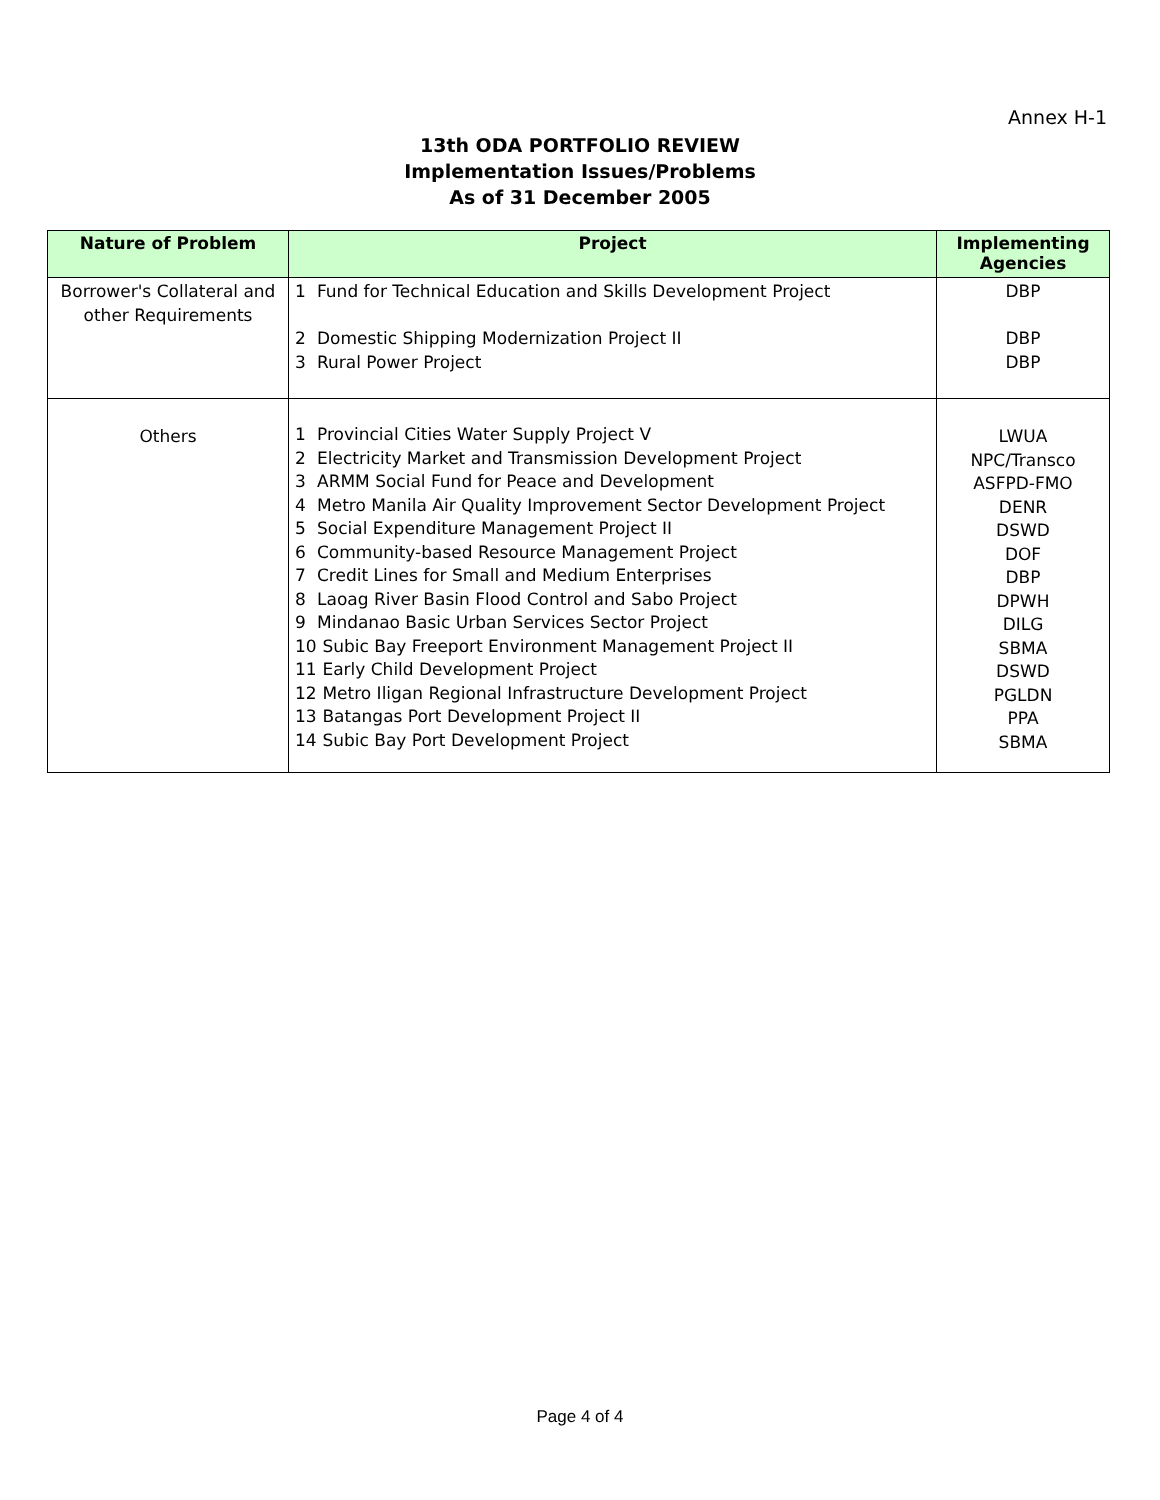Annex H-1
13th ODA PORTFOLIO REVIEW
Implementation Issues/Problems
As of 31 December 2005
| Nature of Problem | Project | Implementing Agencies |
| --- | --- | --- |
| Borrower's Collateral and other Requirements | 1 Fund for Technical Education and Skills Development Project 2 Domestic Shipping Modernization Project II 3 Rural Power Project | DBP DBP DBP |
| Others | 1 Provincial Cities Water Supply Project V 2 Electricity Market and Transmission Development Project 3 ARMM Social Fund for Peace and Development 4 Metro Manila Air Quality Improvement Sector Development Project 5 Social Expenditure Management Project II 6 Community-based Resource Management Project 7 Credit Lines for Small and Medium Enterprises 8 Laoag River Basin Flood Control and Sabo Project 9 Mindanao Basic Urban Services Sector Project 10 Subic Bay Freeport Environment Management Project II 11 Early Child Development Project 12 Metro Iligan Regional Infrastructure Development Project 13 Batangas Port Development Project II 14 Subic Bay Port Development Project | LWUA NPC/Transco ASFPD-FMO DENR DSWD DOF DBP DPWH DILG SBMA DSWD PGLDN PPA SBMA |
Page 4 of 4